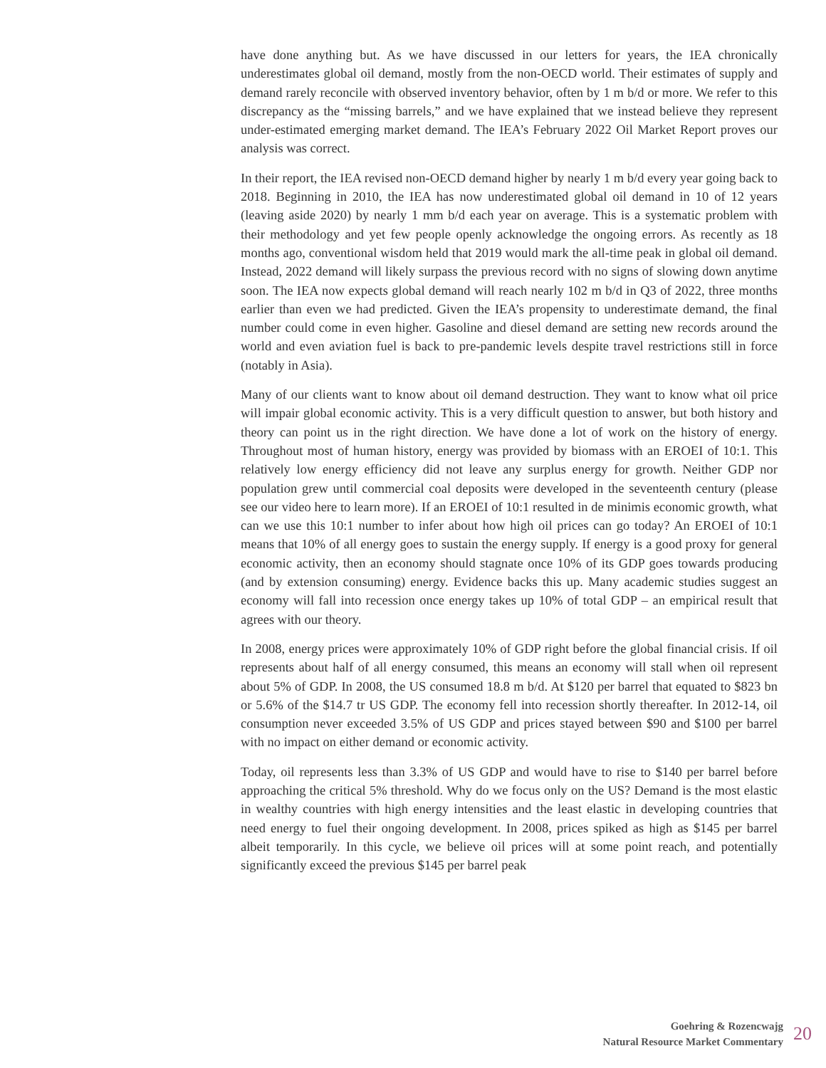have done anything but. As we have discussed in our letters for years, the IEA chronically underestimates global oil demand, mostly from the non-OECD world. Their estimates of supply and demand rarely reconcile with observed inventory behavior, often by 1 m b/d or more. We refer to this discrepancy as the “missing barrels,” and we have explained that we instead believe they represent under-estimated emerging market demand. The IEA’s February 2022 Oil Market Report proves our analysis was correct.
In their report, the IEA revised non-OECD demand higher by nearly 1 m b/d every year going back to 2018. Beginning in 2010, the IEA has now underestimated global oil demand in 10 of 12 years (leaving aside 2020) by nearly 1 mm b/d each year on average. This is a systematic problem with their methodology and yet few people openly acknowledge the ongoing errors. As recently as 18 months ago, conventional wisdom held that 2019 would mark the all-time peak in global oil demand. Instead, 2022 demand will likely surpass the previous record with no signs of slowing down anytime soon. The IEA now expects global demand will reach nearly 102 m b/d in Q3 of 2022, three months earlier than even we had predicted. Given the IEA’s propensity to underestimate demand, the final number could come in even higher. Gasoline and diesel demand are setting new records around the world and even aviation fuel is back to pre-pandemic levels despite travel restrictions still in force (notably in Asia).
Many of our clients want to know about oil demand destruction. They want to know what oil price will impair global economic activity. This is a very difficult question to answer, but both history and theory can point us in the right direction. We have done a lot of work on the history of energy. Throughout most of human history, energy was provided by biomass with an EROEI of 10:1. This relatively low energy efficiency did not leave any surplus energy for growth. Neither GDP nor population grew until commercial coal deposits were developed in the seventeenth century (please see our video here to learn more). If an EROEI of 10:1 resulted in de minimis economic growth, what can we use this 10:1 number to infer about how high oil prices can go today? An EROEI of 10:1 means that 10% of all energy goes to sustain the energy supply. If energy is a good proxy for general economic activity, then an economy should stagnate once 10% of its GDP goes towards producing (and by extension consuming) energy. Evidence backs this up. Many academic studies suggest an economy will fall into recession once energy takes up 10% of total GDP – an empirical result that agrees with our theory.
In 2008, energy prices were approximately 10% of GDP right before the global financial crisis. If oil represents about half of all energy consumed, this means an economy will stall when oil represent about 5% of GDP. In 2008, the US consumed 18.8 m b/d. At $120 per barrel that equated to $823 bn or 5.6% of the $14.7 tr US GDP. The economy fell into recession shortly thereafter. In 2012-14, oil consumption never exceeded 3.5% of US GDP and prices stayed between $90 and $100 per barrel with no impact on either demand or economic activity.
Today, oil represents less than 3.3% of US GDP and would have to rise to $140 per barrel before approaching the critical 5% threshold. Why do we focus only on the US? Demand is the most elastic in wealthy countries with high energy intensities and the least elastic in developing countries that need energy to fuel their ongoing development. In 2008, prices spiked as high as $145 per barrel albeit temporarily. In this cycle, we believe oil prices will at some point reach, and potentially significantly exceed the previous $145 per barrel peak
Goehring & Rozencwajg
Natural Resource Market Commentary
20